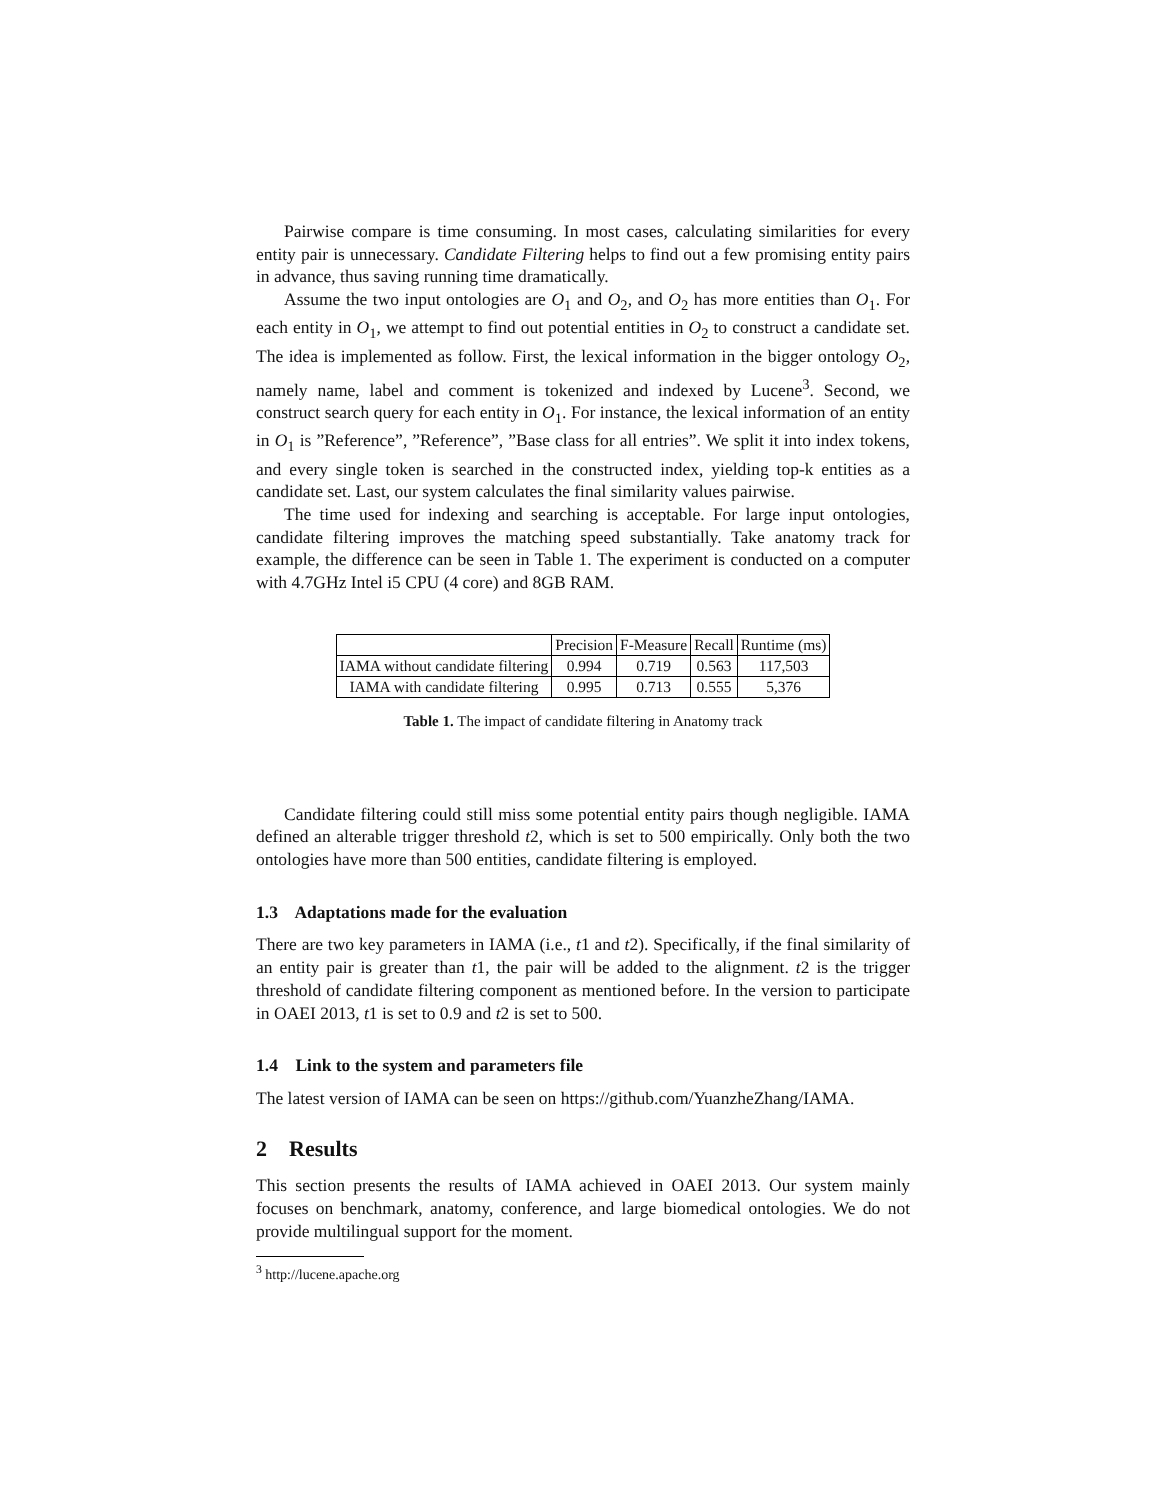Pairwise compare is time consuming. In most cases, calculating similarities for every entity pair is unnecessary. Candidate Filtering helps to find out a few promising entity pairs in advance, thus saving running time dramatically.
Assume the two input ontologies are O<sub>1</sub> and O<sub>2</sub>, and O<sub>2</sub> has more entities than O<sub>1</sub>. For each entity in O<sub>1</sub>, we attempt to find out potential entities in O<sub>2</sub> to construct a candidate set. The idea is implemented as follow. First, the lexical information in the bigger ontology O<sub>2</sub>, namely name, label and comment is tokenized and indexed by Lucene<sup>3</sup>. Second, we construct search query for each entity in O<sub>1</sub>. For instance, the lexical information of an entity in O<sub>1</sub> is ”Reference”, ”Reference”, ”Base class for all entries”. We split it into index tokens, and every single token is searched in the constructed index, yielding top-k entities as a candidate set. Last, our system calculates the final similarity values pairwise.
The time used for indexing and searching is acceptable. For large input ontologies, candidate filtering improves the matching speed substantially. Take anatomy track for example, the difference can be seen in Table 1. The experiment is conducted on a computer with 4.7GHz Intel i5 CPU (4 core) and 8GB RAM.
| | Precision | F-Measure | Recall | Runtime (ms) |
| --- | --- | --- | --- | --- |
| IAMA without candidate filtering | 0.994 | 0.719 | 0.563 | 117,503 |
| IAMA with candidate filtering | 0.995 | 0.713 | 0.555 | 5,376 |
Table 1. The impact of candidate filtering in Anatomy track
Candidate filtering could still miss some potential entity pairs though negligible. IAMA defined an alterable trigger threshold t2, which is set to 500 empirically. Only both the two ontologies have more than 500 entities, candidate filtering is employed.
1.3 Adaptations made for the evaluation
There are two key parameters in IAMA (i.e., t1 and t2). Specifically, if the final similarity of an entity pair is greater than t1, the pair will be added to the alignment. t2 is the trigger threshold of candidate filtering component as mentioned before. In the version to participate in OAEI 2013, t1 is set to 0.9 and t2 is set to 500.
1.4 Link to the system and parameters file
The latest version of IAMA can be seen on https://github.com/YuanzheZhang/IAMA.
2 Results
This section presents the results of IAMA achieved in OAEI 2013. Our system mainly focuses on benchmark, anatomy, conference, and large biomedical ontologies. We do not provide multilingual support for the moment.
<sup>3</sup> http://lucene.apache.org